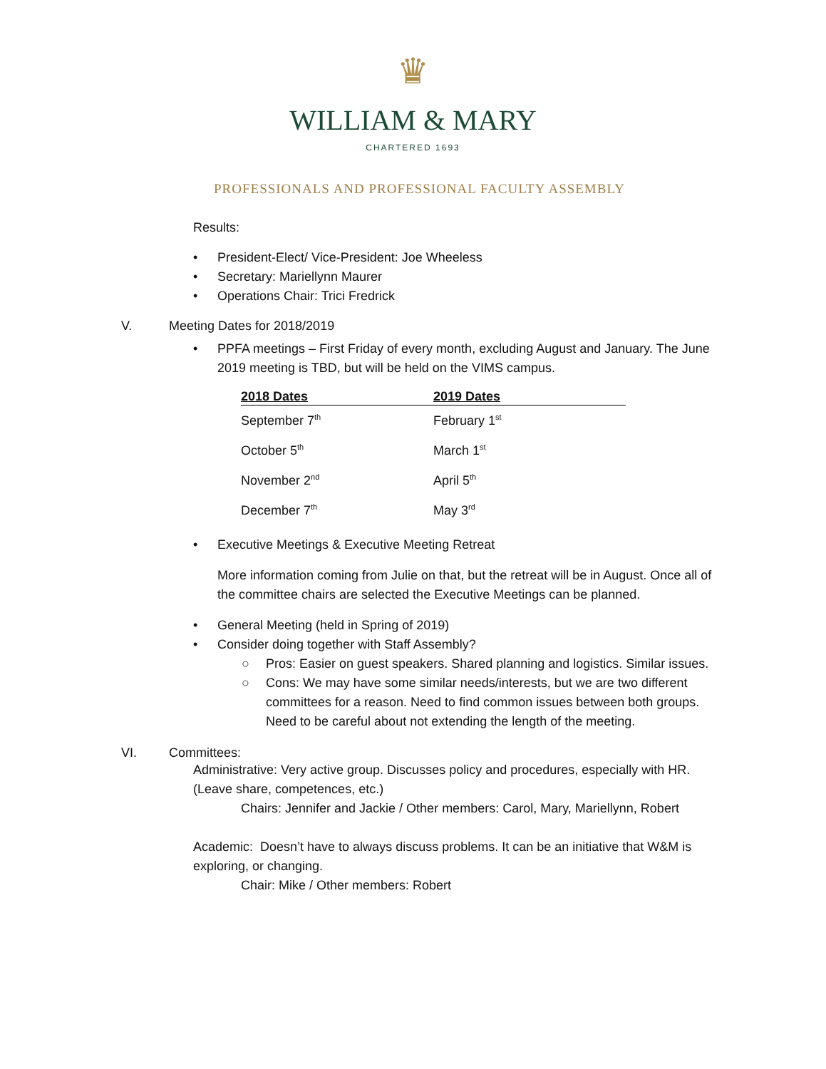♛
WILLIAM & MARY
CHARTERED 1693
PROFESSIONALS AND PROFESSIONAL FACULTY ASSEMBLY
Results:
• President-Elect/ Vice-President: Joe Wheeless
• Secretary: Mariellynn Maurer
• Operations Chair: Trici Fredrick
V. Meeting Dates for 2018/2019
• PPFA meetings – First Friday of every month, excluding August and January. The June 2019 meeting is TBD, but will be held on the VIMS campus.
| 2018 Dates | 2019 Dates |
| --- | --- |
| September 7<sup>th</sup> | February 1<sup>st</sup> |
| October 5<sup>th</sup> | March 1<sup>st</sup> |
| November 2<sup>nd</sup> | April 5<sup>th</sup> |
| December 7<sup>th</sup> | May 3<sup>rd</sup> |
• Executive Meetings & Executive Meeting Retreat
More information coming from Julie on that, but the retreat will be in August. Once all of the committee chairs are selected the Executive Meetings can be planned.
• General Meeting (held in Spring of 2019)
• Consider doing together with Staff Assembly?
○ Pros: Easier on guest speakers. Shared planning and logistics. Similar issues.
○ Cons: We may have some similar needs/interests, but we are two different committees for a reason. Need to find common issues between both groups. Need to be careful about not extending the length of the meeting.
VI. Committees:
Administrative: Very active group. Discusses policy and procedures, especially with HR. (Leave share, competences, etc.)
Chairs: Jennifer and Jackie / Other members: Carol, Mary, Mariellynn, Robert
Academic: Doesn’t have to always discuss problems. It can be an initiative that W&M is exploring, or changing.
Chair: Mike / Other members: Robert